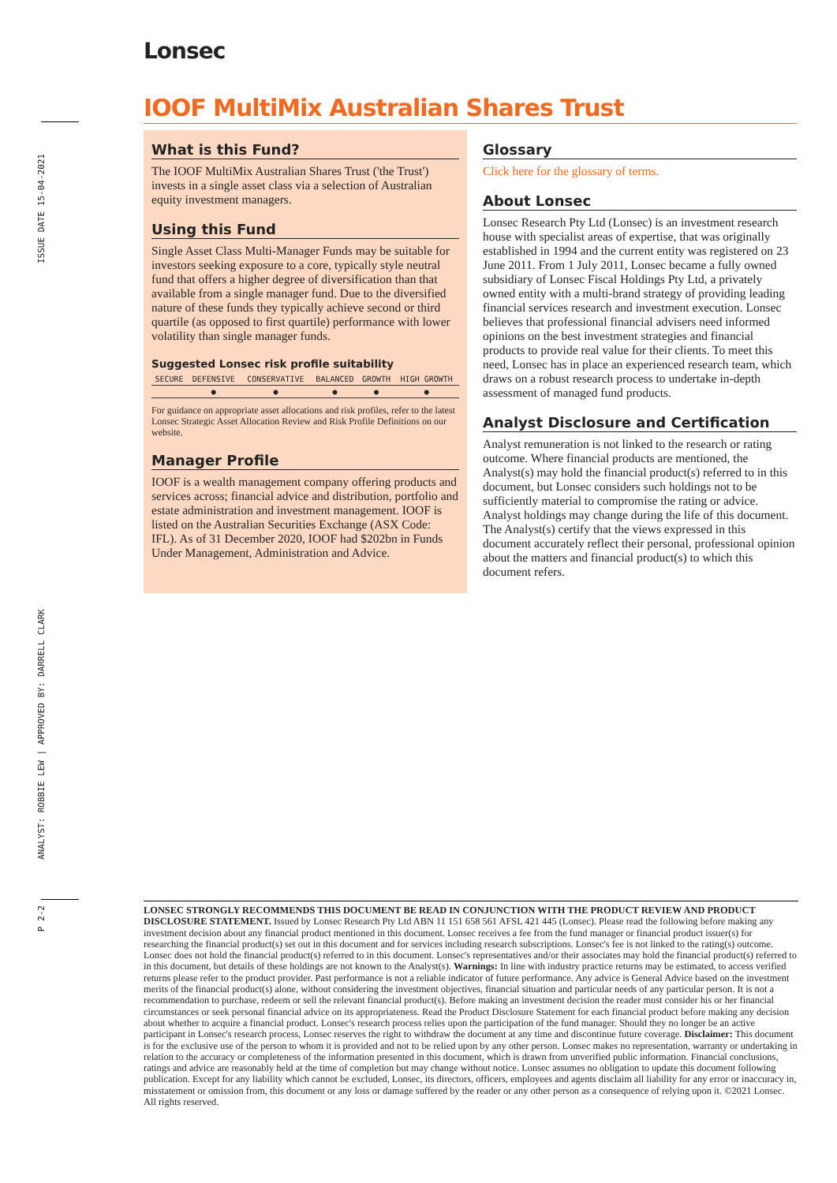ISSUE DATE 15-04-2021
ANALYST: ROBBIE LEW | APPROVED BY: DARRELL CLARK
P 2-2
Lonsec
IOOF MultiMix Australian Shares Trust
What is this Fund?
The IOOF MultiMix Australian Shares Trust ('the Trust') invests in a single asset class via a selection of Australian equity investment managers.
Using this Fund
Single Asset Class Multi-Manager Funds may be suitable for investors seeking exposure to a core, typically style neutral fund that offers a higher degree of diversification than that available from a single manager fund. Due to the diversified nature of these funds they typically achieve second or third quartile (as opposed to first quartile) performance with lower volatility than single manager funds.
Suggested Lonsec risk profile suitability
| SECURE | DEFENSIVE | CONSERVATIVE | BALANCED | GROWTH | HIGH GROWTH |
| | ● | ● | ● | ● | ● |
For guidance on appropriate asset allocations and risk profiles, refer to the latest Lonsec Strategic Asset Allocation Review and Risk Profile Definitions on our website.
Manager Profile
IOOF is a wealth management company offering products and services across; financial advice and distribution, portfolio and estate administration and investment management. IOOF is listed on the Australian Securities Exchange (ASX Code: IFL). As of 31 December 2020, IOOF had $202bn in Funds Under Management, Administration and Advice.
Glossary
Click here for the glossary of terms.
About Lonsec
Lonsec Research Pty Ltd (Lonsec) is an investment research house with specialist areas of expertise, that was originally established in 1994 and the current entity was registered on 23 June 2011. From 1 July 2011, Lonsec became a fully owned subsidiary of Lonsec Fiscal Holdings Pty Ltd, a privately owned entity with a multi-brand strategy of providing leading financial services research and investment execution. Lonsec believes that professional financial advisers need informed opinions on the best investment strategies and financial products to provide real value for their clients. To meet this need, Lonsec has in place an experienced research team, which draws on a robust research process to undertake in-depth assessment of managed fund products.
Analyst Disclosure and Certification
Analyst remuneration is not linked to the research or rating outcome. Where financial products are mentioned, the Analyst(s) may hold the financial product(s) referred to in this document, but Lonsec considers such holdings not to be sufficiently material to compromise the rating or advice. Analyst holdings may change during the life of this document. The Analyst(s) certify that the views expressed in this document accurately reflect their personal, professional opinion about the matters and financial product(s) to which this document refers.
LONSEC STRONGLY RECOMMENDS THIS DOCUMENT BE READ IN CONJUNCTION WITH THE PRODUCT REVIEW AND PRODUCT DISCLOSURE STATEMENT. Issued by Lonsec Research Pty Ltd ABN 11 151 658 561 AFSL 421 445 (Lonsec). Please read the following before making any investment decision about any financial product mentioned in this document. Lonsec receives a fee from the fund manager or financial product issuer(s) for researching the financial product(s) set out in this document and for services including research subscriptions. Lonsec's fee is not linked to the rating(s) outcome. Lonsec does not hold the financial product(s) referred to in this document. Lonsec's representatives and/or their associates may hold the financial product(s) referred to in this document, but details of these holdings are not known to the Analyst(s). Warnings: In line with industry practice returns may be estimated, to access verified returns please refer to the product provider. Past performance is not a reliable indicator of future performance. Any advice is General Advice based on the investment merits of the financial product(s) alone, without considering the investment objectives, financial situation and particular needs of any particular person. It is not a recommendation to purchase, redeem or sell the relevant financial product(s). Before making an investment decision the reader must consider his or her financial circumstances or seek personal financial advice on its appropriateness. Read the Product Disclosure Statement for each financial product before making any decision about whether to acquire a financial product. Lonsec's research process relies upon the participation of the fund manager. Should they no longer be an active participant in Lonsec's research process, Lonsec reserves the right to withdraw the document at any time and discontinue future coverage. Disclaimer: This document is for the exclusive use of the person to whom it is provided and not to be relied upon by any other person. Lonsec makes no representation, warranty or undertaking in relation to the accuracy or completeness of the information presented in this document, which is drawn from unverified public information. Financial conclusions, ratings and advice are reasonably held at the time of completion but may change without notice. Lonsec assumes no obligation to update this document following publication. Except for any liability which cannot be excluded, Lonsec, its directors, officers, employees and agents disclaim all liability for any error or inaccuracy in, misstatement or omission from, this document or any loss or damage suffered by the reader or any other person as a consequence of relying upon it. ©2021 Lonsec. All rights reserved.